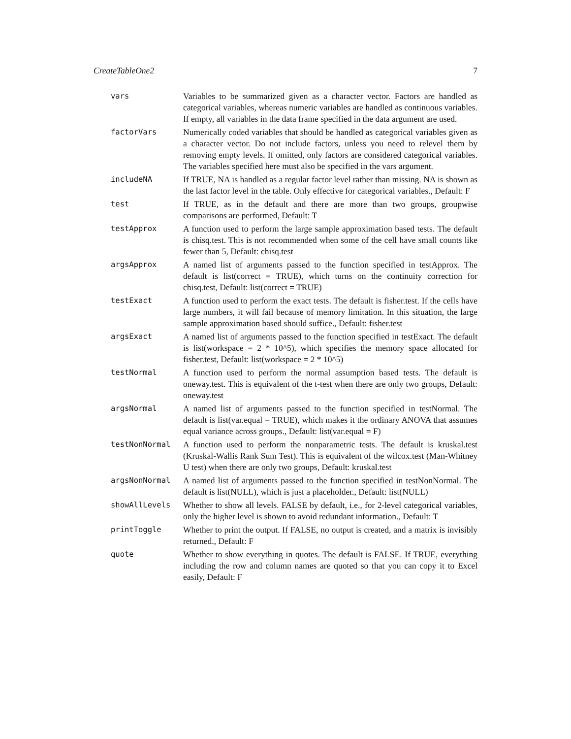CreateTableOne2 7
vars Variables to be summarized given as a character vector. Factors are handled as categorical variables, whereas numeric variables are handled as continuous variables. If empty, all variables in the data frame specified in the data argument are used.
factorVars Numerically coded variables that should be handled as categorical variables given as a character vector. Do not include factors, unless you need to relevel them by removing empty levels. If omitted, only factors are considered categorical variables. The variables specified here must also be specified in the vars argument.
includeNA If TRUE, NA is handled as a regular factor level rather than missing. NA is shown as the last factor level in the table. Only effective for categorical variables., Default: F
test If TRUE, as in the default and there are more than two groups, groupwise comparisons are performed, Default: T
testApprox A function used to perform the large sample approximation based tests. The default is chisq.test. This is not recommended when some of the cell have small counts like fewer than 5, Default: chisq.test
argsApprox A named list of arguments passed to the function specified in testApprox. The default is list(correct = TRUE), which turns on the continuity correction for chisq.test, Default: list(correct = TRUE)
testExact A function used to perform the exact tests. The default is fisher.test. If the cells have large numbers, it will fail because of memory limitation. In this situation, the large sample approximation based should suffice., Default: fisher.test
argsExact A named list of arguments passed to the function specified in testExact. The default is list(workspace = 2 * 10^5), which specifies the memory space allocated for fisher.test, Default: list(workspace = 2 * 10^5)
testNormal A function used to perform the normal assumption based tests. The default is oneway.test. This is equivalent of the t-test when there are only two groups, Default: oneway.test
argsNormal A named list of arguments passed to the function specified in testNormal. The default is list(var.equal = TRUE), which makes it the ordinary ANOVA that assumes equal variance across groups., Default: list(var.equal = F)
testNonNormal A function used to perform the nonparametric tests. The default is kruskal.test (Kruskal-Wallis Rank Sum Test). This is equivalent of the wilcox.test (Man-Whitney U test) when there are only two groups, Default: kruskal.test
argsNonNormal A named list of arguments passed to the function specified in testNonNormal. The default is list(NULL), which is just a placeholder., Default: list(NULL)
showAllLevels Whether to show all levels. FALSE by default, i.e., for 2-level categorical variables, only the higher level is shown to avoid redundant information., Default: T
printToggle Whether to print the output. If FALSE, no output is created, and a matrix is invisibly returned., Default: F
quote Whether to show everything in quotes. The default is FALSE. If TRUE, everything including the row and column names are quoted so that you can copy it to Excel easily, Default: F